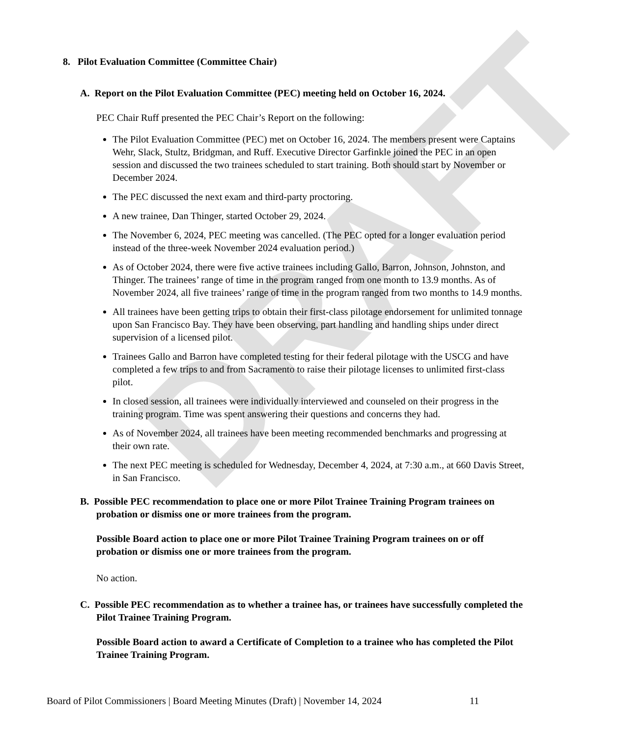DRAFT
8. Pilot Evaluation Committee (Committee Chair)
A. Report on the Pilot Evaluation Committee (PEC) meeting held on October 16, 2024.
PEC Chair Ruff presented the PEC Chair’s Report on the following:
The Pilot Evaluation Committee (PEC) met on October 16, 2024. The members present were Captains Wehr, Slack, Stultz, Bridgman, and Ruff. Executive Director Garfinkle joined the PEC in an open session and discussed the two trainees scheduled to start training. Both should start by November or December 2024.
The PEC discussed the next exam and third-party proctoring.
A new trainee, Dan Thinger, started October 29, 2024.
The November 6, 2024, PEC meeting was cancelled. (The PEC opted for a longer evaluation period instead of the three-week November 2024 evaluation period.)
As of October 2024, there were five active trainees including Gallo, Barron, Johnson, Johnston, and Thinger. The trainees’ range of time in the program ranged from one month to 13.9 months. As of November 2024, all five trainees’ range of time in the program ranged from two months to 14.9 months.
All trainees have been getting trips to obtain their first-class pilotage endorsement for unlimited tonnage upon San Francisco Bay. They have been observing, part handling and handling ships under direct supervision of a licensed pilot.
Trainees Gallo and Barron have completed testing for their federal pilotage with the USCG and have completed a few trips to and from Sacramento to raise their pilotage licenses to unlimited first-class pilot.
In closed session, all trainees were individually interviewed and counseled on their progress in the training program. Time was spent answering their questions and concerns they had.
As of November 2024, all trainees have been meeting recommended benchmarks and progressing at their own rate.
The next PEC meeting is scheduled for Wednesday, December 4, 2024, at 7:30 a.m., at 660 Davis Street, in San Francisco.
B. Possible PEC recommendation to place one or more Pilot Trainee Training Program trainees on probation or dismiss one or more trainees from the program.
Possible Board action to place one or more Pilot Trainee Training Program trainees on or off probation or dismiss one or more trainees from the program.
No action.
C. Possible PEC recommendation as to whether a trainee has, or trainees have successfully completed the Pilot Trainee Training Program.
Possible Board action to award a Certificate of Completion to a trainee who has completed the Pilot Trainee Training Program.
Board of Pilot Commissioners | Board Meeting Minutes (Draft) | November 14, 2024 11